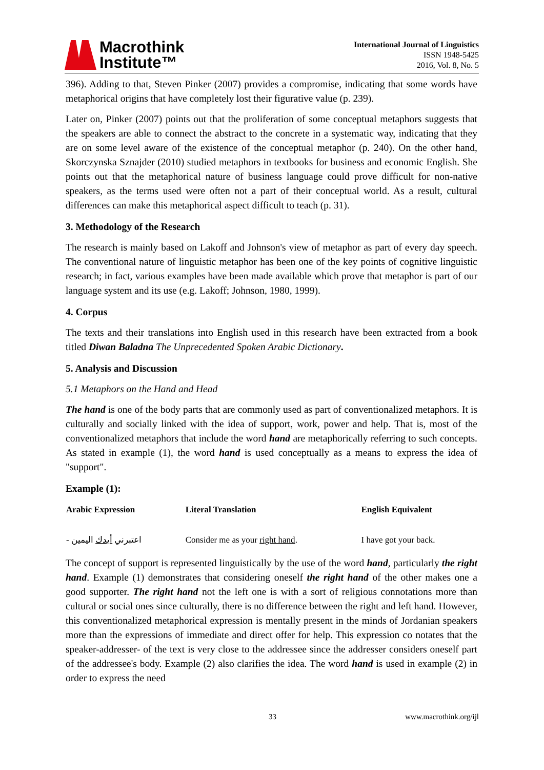Macrothink
Institute™
International Journal of Linguistics
ISSN 1948-5425
2016, Vol. 8, No. 5
396). Adding to that, Steven Pinker (2007) provides a compromise, indicating that some words have metaphorical origins that have completely lost their figurative value (p. 239).
Later on, Pinker (2007) points out that the proliferation of some conceptual metaphors suggests that the speakers are able to connect the abstract to the concrete in a systematic way, indicating that they are on some level aware of the existence of the conceptual metaphor (p. 240). On the other hand, Skorczynska Sznajder (2010) studied metaphors in textbooks for business and economic English. She points out that the metaphorical nature of business language could prove difficult for non-native speakers, as the terms used were often not a part of their conceptual world. As a result, cultural differences can make this metaphorical aspect difficult to teach (p. 31).
3. Methodology of the Research
The research is mainly based on Lakoff and Johnson's view of metaphor as part of every day speech. The conventional nature of linguistic metaphor has been one of the key points of cognitive linguistic research; in fact, various examples have been made available which prove that metaphor is part of our language system and its use (e.g. Lakoff; Johnson, 1980, 1999).
4. Corpus
The texts and their translations into English used in this research have been extracted from a book titled Diwan Baladna The Unprecedented Spoken Arabic Dictionary.
5. Analysis and Discussion
5.1 Metaphors on the Hand and Head
The hand is one of the body parts that are commonly used as part of conventionalized metaphors. It is culturally and socially linked with the idea of support, work, power and help. That is, most of the conventionalized metaphors that include the word hand are metaphorically referring to such concepts. As stated in example (1), the word hand is used conceptually as a means to express the idea of "support".
Example (1):
| Arabic Expression | Literal Translation | English Equivalent |
| --- | --- | --- |
| - اعتبرني أيدك اليمين | Consider me as your right hand . | I have got your back. |
The concept of support is represented linguistically by the use of the word hand, particularly the right hand. Example (1) demonstrates that considering oneself the right hand of the other makes one a good supporter. The right hand not the left one is with a sort of religious connotations more than cultural or social ones since culturally, there is no difference between the right and left hand. However, this conventionalized metaphorical expression is mentally present in the minds of Jordanian speakers more than the expressions of immediate and direct offer for help. This expression co notates that the speaker-addresser- of the text is very close to the addressee since the addresser considers oneself part of the addressee's body. Example (2) also clarifies the idea. The word hand is used in example (2) in order to express the need
33 www.macrothink.org/ijl